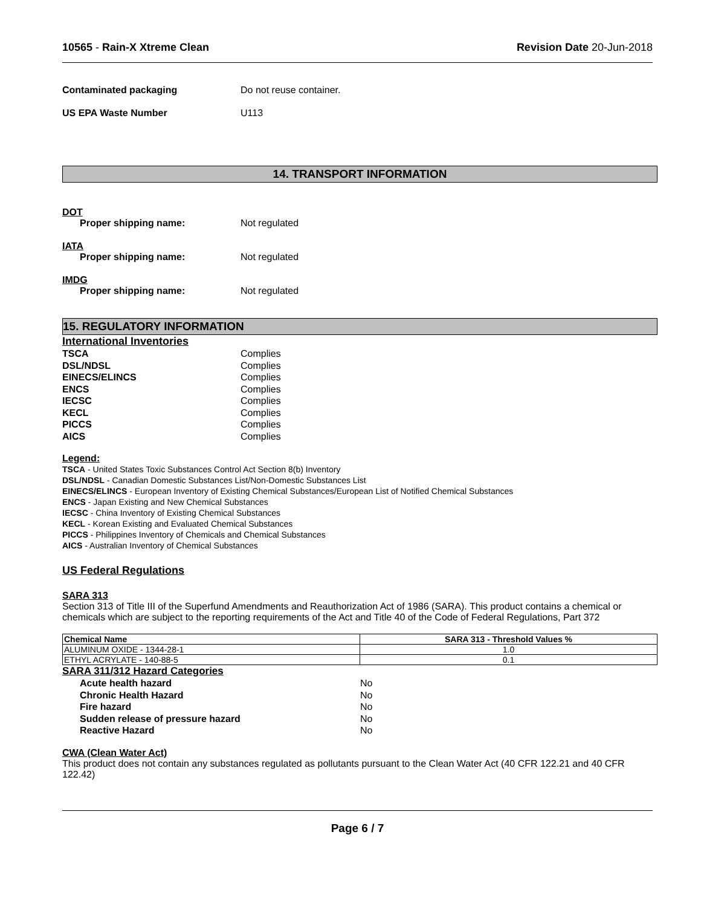10565 - Rain-X Xtreme Clean Revision Date 20-Jun-2018
Contaminated packaging Do not reuse container.
US EPA Waste Number U113
14. TRANSPORT INFORMATION
DOT
Proper shipping name: Not regulated
IATA
Proper shipping name: Not regulated
IMDG
Proper shipping name: Not regulated
15. REGULATORY INFORMATION
International Inventories
TSCA Complies
DSL/NDSL Complies
EINECS/ELINCS Complies
ENCS Complies
IECSC Complies
KECL Complies
PICCS Complies
AICS Complies
Legend:
TSCA - United States Toxic Substances Control Act Section 8(b) Inventory
DSL/NDSL - Canadian Domestic Substances List/Non-Domestic Substances List
EINECS/ELINCS - European Inventory of Existing Chemical Substances/European List of Notified Chemical Substances
ENCS - Japan Existing and New Chemical Substances
IECSC - China Inventory of Existing Chemical Substances
KECL - Korean Existing and Evaluated Chemical Substances
PICCS - Philippines Inventory of Chemicals and Chemical Substances
AICS - Australian Inventory of Chemical Substances
US Federal Regulations
SARA 313
Section 313 of Title III of the Superfund Amendments and Reauthorization Act of 1986 (SARA). This product contains a chemical or chemicals which are subject to the reporting requirements of the Act and Title 40 of the Code of Federal Regulations, Part 372
| Chemical Name | SARA 313 - Threshold Values % |
| --- | --- |
| ALUMINUM OXIDE - 1344-28-1 | 1.0 |
| ETHYL ACRYLATE - 140-88-5 | 0.1 |
SARA 311/312 Hazard Categories
Acute health hazard No
Chronic Health Hazard No
Fire hazard No
Sudden release of pressure hazard No
Reactive Hazard No
CWA (Clean Water Act)
This product does not contain any substances regulated as pollutants pursuant to the Clean Water Act (40 CFR 122.21 and 40 CFR 122.42)
Page 6 / 7